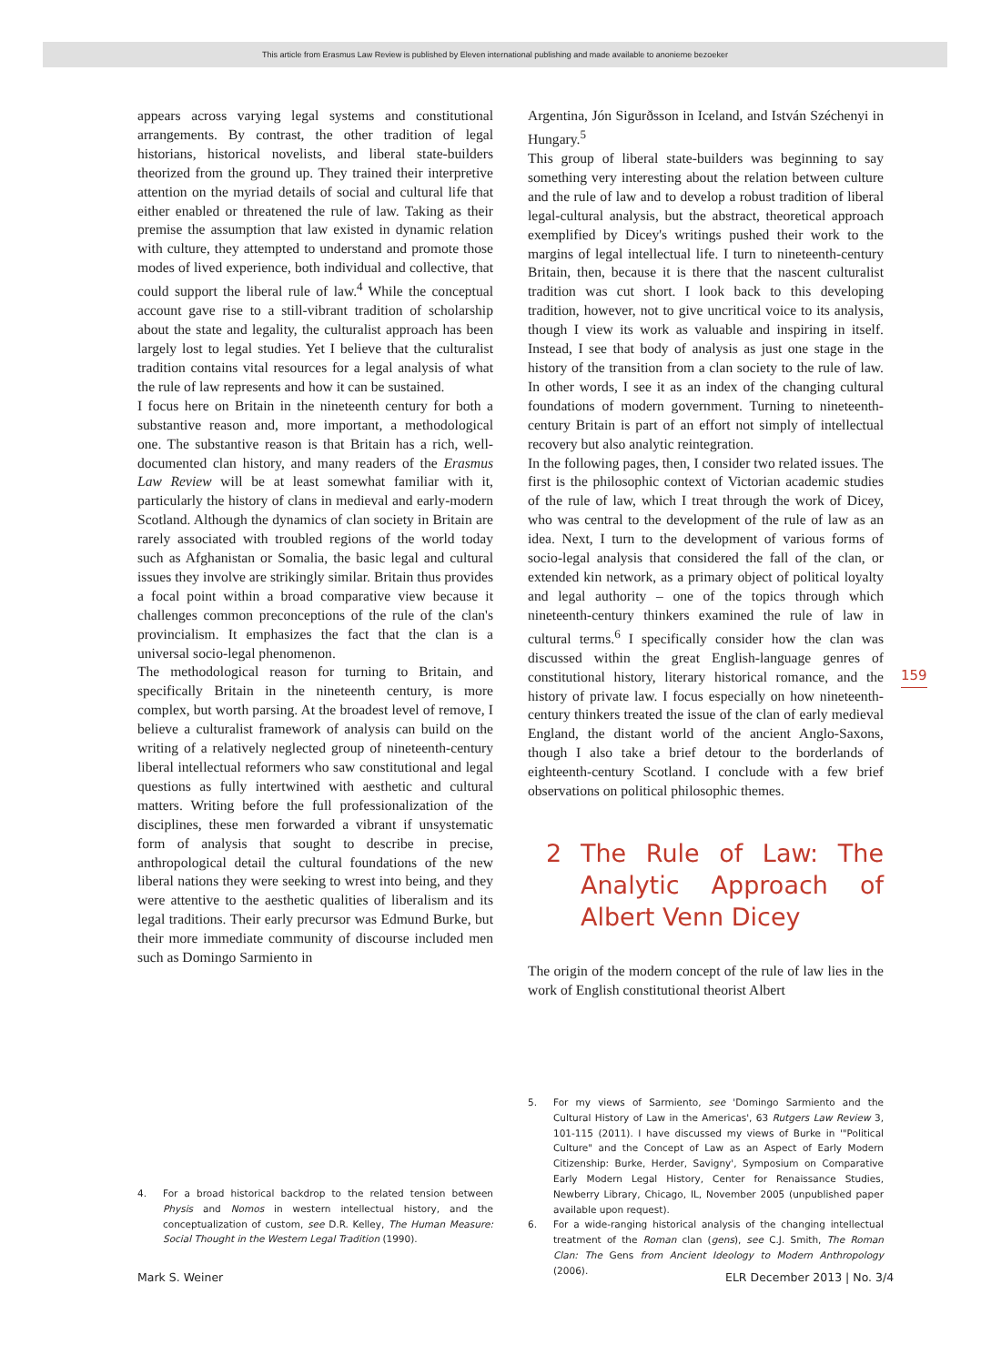This article from Erasmus Law Review is published by Eleven international publishing and made available to anonieme bezoeker
appears across varying legal systems and constitutional arrangements. By contrast, the other tradition of legal historians, historical novelists, and liberal state-builders theorized from the ground up. They trained their interpretive attention on the myriad details of social and cultural life that either enabled or threatened the rule of law. Taking as their premise the assumption that law existed in dynamic relation with culture, they attempted to understand and promote those modes of lived experience, both individual and collective, that could support the liberal rule of law.<sup>4</sup> While the conceptual account gave rise to a still-vibrant tradition of scholarship about the state and legality, the culturalist approach has been largely lost to legal studies. Yet I believe that the culturalist tradition contains vital resources for a legal analysis of what the rule of law represents and how it can be sustained.
I focus here on Britain in the nineteenth century for both a substantive reason and, more important, a methodological one. The substantive reason is that Britain has a rich, well-documented clan history, and many readers of the Erasmus Law Review will be at least somewhat familiar with it, particularly the history of clans in medieval and early-modern Scotland. Although the dynamics of clan society in Britain are rarely associated with troubled regions of the world today such as Afghanistan or Somalia, the basic legal and cultural issues they involve are strikingly similar. Britain thus provides a focal point within a broad comparative view because it challenges common preconceptions of the rule of the clan's provincialism. It emphasizes the fact that the clan is a universal socio-legal phenomenon.
The methodological reason for turning to Britain, and specifically Britain in the nineteenth century, is more complex, but worth parsing. At the broadest level of remove, I believe a culturalist framework of analysis can build on the writing of a relatively neglected group of nineteenth-century liberal intellectual reformers who saw constitutional and legal questions as fully intertwined with aesthetic and cultural matters. Writing before the full professionalization of the disciplines, these men forwarded a vibrant if unsystematic form of analysis that sought to describe in precise, anthropological detail the cultural foundations of the new liberal nations they were seeking to wrest into being, and they were attentive to the aesthetic qualities of liberalism and its legal traditions. Their early precursor was Edmund Burke, but their more immediate community of discourse included men such as Domingo Sarmiento in
Argentina, Jón Sigurðsson in Iceland, and István Széchenyi in Hungary.<sup>5</sup>
This group of liberal state-builders was beginning to say something very interesting about the relation between culture and the rule of law and to develop a robust tradition of liberal legal-cultural analysis, but the abstract, theoretical approach exemplified by Dicey's writings pushed their work to the margins of legal intellectual life. I turn to nineteenth-century Britain, then, because it is there that the nascent culturalist tradition was cut short. I look back to this developing tradition, however, not to give uncritical voice to its analysis, though I view its work as valuable and inspiring in itself. Instead, I see that body of analysis as just one stage in the history of the transition from a clan society to the rule of law. In other words, I see it as an index of the changing cultural foundations of modern government. Turning to nineteenth-century Britain is part of an effort not simply of intellectual recovery but also analytic reintegration.
In the following pages, then, I consider two related issues. The first is the philosophic context of Victorian academic studies of the rule of law, which I treat through the work of Dicey, who was central to the development of the rule of law as an idea. Next, I turn to the development of various forms of socio-legal analysis that considered the fall of the clan, or extended kin network, as a primary object of political loyalty and legal authority – one of the topics through which nineteenth-century thinkers examined the rule of law in cultural terms.<sup>6</sup> I specifically consider how the clan was discussed within the great English-language genres of constitutional history, literary historical romance, and the history of private law. I focus especially on how nineteenth-century thinkers treated the issue of the clan of early medieval England, the distant world of the ancient Anglo-Saxons, though I also take a brief detour to the borderlands of eighteenth-century Scotland. I conclude with a few brief observations on political philosophic themes.
2 The Rule of Law: The Analytic Approach of Albert Venn Dicey
The origin of the modern concept of the rule of law lies in the work of English constitutional theorist Albert
159
4. For a broad historical backdrop to the related tension between Physis and Nomos in western intellectual history, and the conceptualization of custom, see D.R. Kelley, The Human Measure: Social Thought in the Western Legal Tradition (1990).
5. For my views of Sarmiento, see 'Domingo Sarmiento and the Cultural History of Law in the Americas', 63 Rutgers Law Review 3, 101-115 (2011). I have discussed my views of Burke in '"Political Culture" and the Concept of Law as an Aspect of Early Modern Citizenship: Burke, Herder, Savigny', Symposium on Comparative Early Modern Legal History, Center for Renaissance Studies, Newberry Library, Chicago, IL, November 2005 (unpublished paper available upon request).
6. For a wide-ranging historical analysis of the changing intellectual treatment of the Roman clan (gens), see C.J. Smith, The Roman Clan: The Gens from Ancient Ideology to Modern Anthropology (2006).
Mark S. Weiner ELR December 2013 | No. 3/4